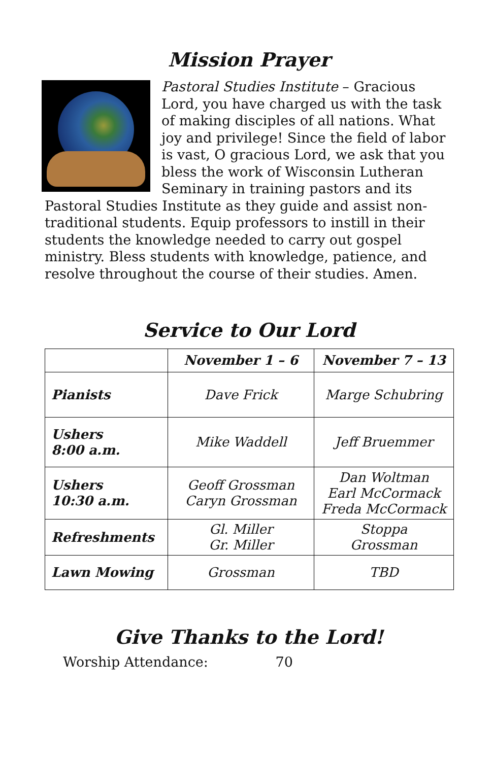Mission Prayer
Pastoral Studies Institute – Gracious Lord, you have charged us with the task of making disciples of all nations. What joy and privilege! Since the field of labor is vast, O gracious Lord, we ask that you bless the work of Wisconsin Lutheran Seminary in training pastors and its Pastoral Studies Institute as they guide and assist non-traditional students. Equip professors to instill in their students the knowledge needed to carry out gospel ministry. Bless students with knowledge, patience, and resolve throughout the course of their studies. Amen.
Service to Our Lord
| | November 1 – 6 | November 7 – 13 |
| --- | --- | --- |
| Pianists | Dave Frick | Marge Schubring |
| Ushers 8:00 a.m. | Mike Waddell | Jeff Bruemmer |
| Ushers 10:30 a.m. | Geoff Grossman Caryn Grossman | Dan Woltman Earl McCormack Freda McCormack |
| Refreshments | Gl. Miller Gr. Miller | Stoppa Grossman |
| Lawn Mowing | Grossman | TBD |
Give Thanks to the Lord!
Worship Attendance: 70